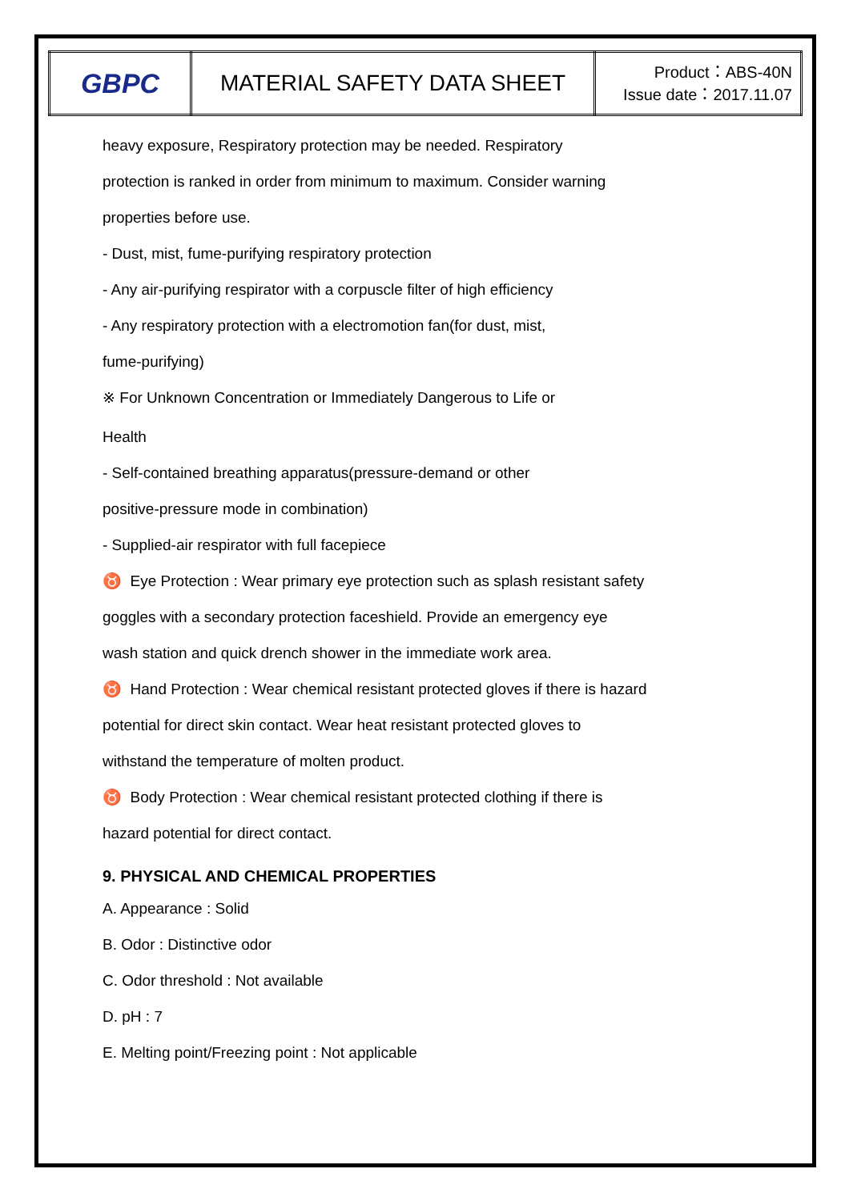| GBPC | MATERIAL SAFETY DATA SHEET | Product：ABS-40N Issue date：2017.11.07 |
heavy exposure, Respiratory protection may be needed. Respiratory
protection is ranked in order from minimum to maximum. Consider warning
properties before use.
- Dust, mist, fume-purifying respiratory protection
- Any air-purifying respirator with a corpuscle filter of high efficiency
- Any respiratory protection with a electromotion fan(for dust, mist,
fume-purifying)
※ For Unknown Concentration or Immediately Dangerous to Life or
Health
- Self-contained breathing apparatus(pressure-demand or other
positive-pressure mode in combination)
- Supplied-air respirator with full facepiece
♉ Eye Protection : Wear primary eye protection such as splash resistant safety
goggles with a secondary protection faceshield. Provide an emergency eye
wash station and quick drench shower in the immediate work area.
♉ Hand Protection : Wear chemical resistant protected gloves if there is hazard
potential for direct skin contact. Wear heat resistant protected gloves to
withstand the temperature of molten product.
♉ Body Protection : Wear chemical resistant protected clothing if there is
hazard potential for direct contact.
9. PHYSICAL AND CHEMICAL PROPERTIES
A. Appearance : Solid
B. Odor : Distinctive odor
C. Odor threshold : Not available
D. pH : 7
E. Melting point/Freezing point : Not applicable